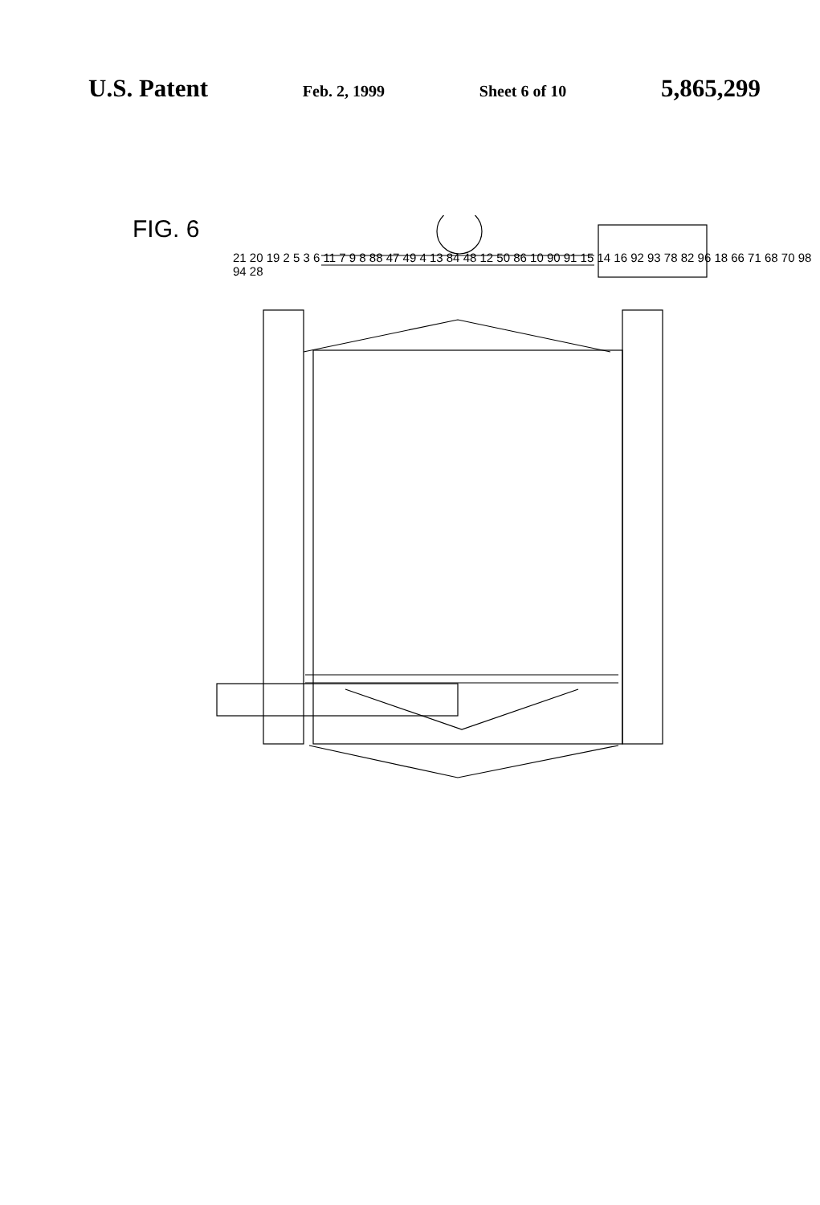U.S. Patent Feb. 2, 1999 Sheet 6 of 10 5,865,299
FIG. 6
21 20 19 2 5 3 6 11 7 9 8 88 47 49 4 13 84 48 12 50 86 10 90 91 15 14 16 92 93 78 82 96 18 66 71 68 70 98 94 28